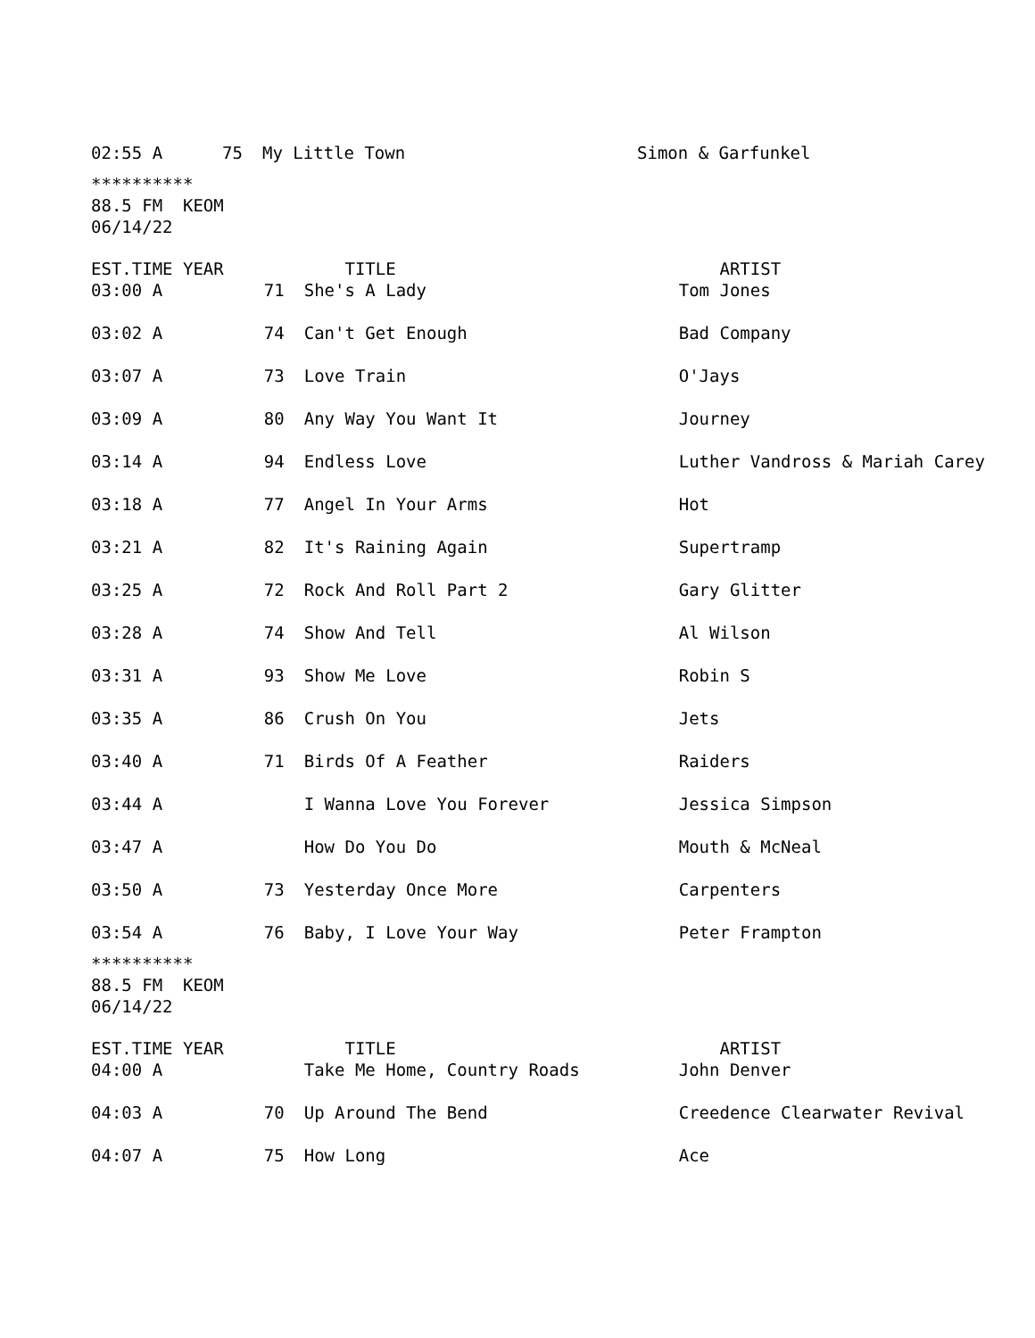| 02:55 A | 75 | My Little Town | Simon & Garfunkel |
********** 88.5 FM KEOM 06/14/22
| EST.TIME YEAR | | TITLE | ARTIST |
| --- | --- | --- | --- |
| 03:00 A | 71 | She's A Lady | Tom Jones |
| 03:02 A | 74 | Can't Get Enough | Bad Company |
| 03:07 A | 73 | Love Train | O'Jays |
| 03:09 A | 80 | Any Way You Want It | Journey |
| 03:14 A | 94 | Endless Love | Luther Vandross & Mariah Carey |
| 03:18 A | 77 | Angel In Your Arms | Hot |
| 03:21 A | 82 | It's Raining Again | Supertramp |
| 03:25 A | 72 | Rock And Roll Part 2 | Gary Glitter |
| 03:28 A | 74 | Show And Tell | Al Wilson |
| 03:31 A | 93 | Show Me Love | Robin S |
| 03:35 A | 86 | Crush On You | Jets |
| 03:40 A | 71 | Birds Of A Feather | Raiders |
| 03:44 A | | I Wanna Love You Forever | Jessica Simpson |
| 03:47 A | | How Do You Do | Mouth & McNeal |
| 03:50 A | 73 | Yesterday Once More | Carpenters |
| 03:54 A | 76 | Baby, I Love Your Way | Peter Frampton |
********** 88.5 FM KEOM 06/14/22
| EST.TIME YEAR | | TITLE | ARTIST |
| --- | --- | --- | --- |
| 04:00 A | | Take Me Home, Country Roads | John Denver |
| 04:03 A | 70 | Up Around The Bend | Creedence Clearwater Revival |
| 04:07 A | 75 | How Long | Ace |